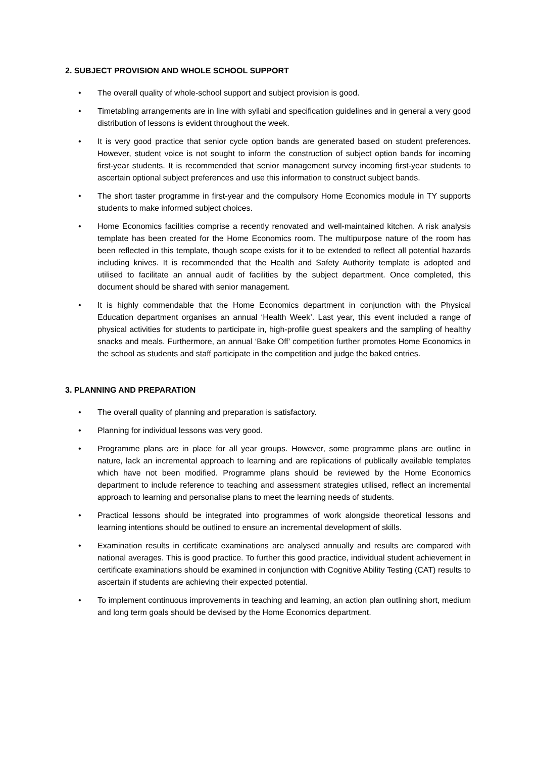2. SUBJECT PROVISION AND WHOLE SCHOOL SUPPORT
• The overall quality of whole-school support and subject provision is good.
• Timetabling arrangements are in line with syllabi and specification guidelines and in general a very good distribution of lessons is evident throughout the week.
• It is very good practice that senior cycle option bands are generated based on student preferences. However, student voice is not sought to inform the construction of subject option bands for incoming first-year students. It is recommended that senior management survey incoming first-year students to ascertain optional subject preferences and use this information to construct subject bands.
• The short taster programme in first-year and the compulsory Home Economics module in TY supports students to make informed subject choices.
• Home Economics facilities comprise a recently renovated and well-maintained kitchen. A risk analysis template has been created for the Home Economics room. The multipurpose nature of the room has been reflected in this template, though scope exists for it to be extended to reflect all potential hazards including knives. It is recommended that the Health and Safety Authority template is adopted and utilised to facilitate an annual audit of facilities by the subject department. Once completed, this document should be shared with senior management.
• It is highly commendable that the Home Economics department in conjunction with the Physical Education department organises an annual ‘Health Week’. Last year, this event included a range of physical activities for students to participate in, high-profile guest speakers and the sampling of healthy snacks and meals. Furthermore, an annual ‘Bake Off’ competition further promotes Home Economics in the school as students and staff participate in the competition and judge the baked entries.
3. PLANNING AND PREPARATION
• The overall quality of planning and preparation is satisfactory.
• Planning for individual lessons was very good.
• Programme plans are in place for all year groups. However, some programme plans are outline in nature, lack an incremental approach to learning and are replications of publically available templates which have not been modified. Programme plans should be reviewed by the Home Economics department to include reference to teaching and assessment strategies utilised, reflect an incremental approach to learning and personalise plans to meet the learning needs of students.
• Practical lessons should be integrated into programmes of work alongside theoretical lessons and learning intentions should be outlined to ensure an incremental development of skills.
• Examination results in certificate examinations are analysed annually and results are compared with national averages. This is good practice. To further this good practice, individual student achievement in certificate examinations should be examined in conjunction with Cognitive Ability Testing (CAT) results to ascertain if students are achieving their expected potential.
• To implement continuous improvements in teaching and learning, an action plan outlining short, medium and long term goals should be devised by the Home Economics department.